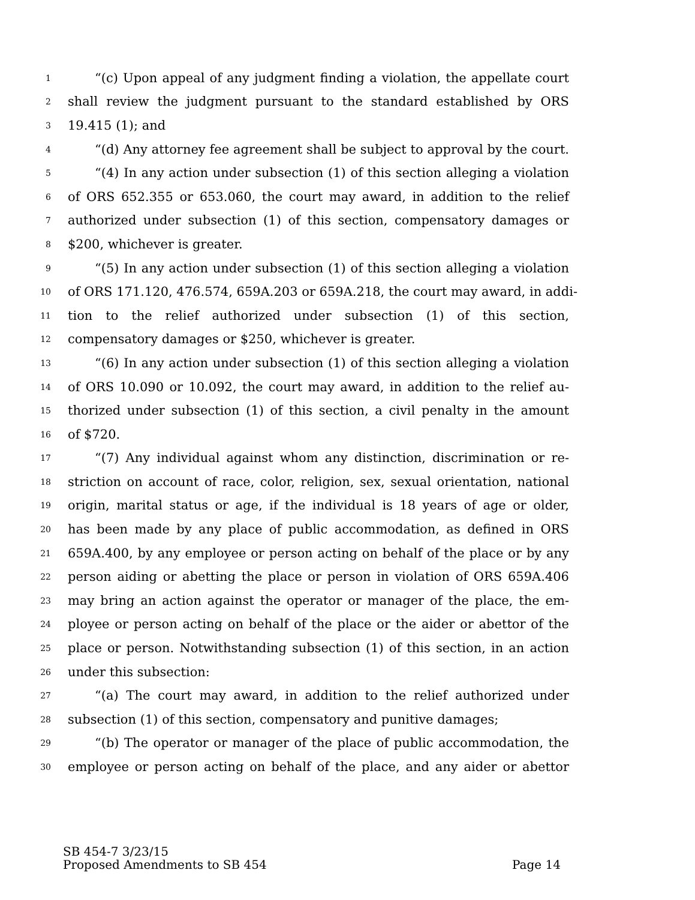1 “(c) Upon appeal of any judgment finding a violation, the appellate court
2 shall review the judgment pursuant to the standard established by ORS
3 19.415 (1); and
4 “(d) Any attorney fee agreement shall be subject to approval by the court.
5 “(4) In any action under subsection (1) of this section alleging a violation
6 of ORS 652.355 or 653.060, the court may award, in addition to the relief
7 authorized under subsection (1) of this section, compensatory damages or
8 $200, whichever is greater.
9 “(5) In any action under subsection (1) of this section alleging a violation
10 of ORS 171.120, 476.574, 659A.203 or 659A.218, the court may award, in addi-
11 tion to the relief authorized under subsection (1) of this section,
12 compensatory damages or $250, whichever is greater.
13 “(6) In any action under subsection (1) of this section alleging a violation
14 of ORS 10.090 or 10.092, the court may award, in addition to the relief au-
15 thorized under subsection (1) of this section, a civil penalty in the amount
16 of $720.
17 “(7) Any individual against whom any distinction, discrimination or re-
18 striction on account of race, color, religion, sex, sexual orientation, national
19 origin, marital status or age, if the individual is 18 years of age or older,
20 has been made by any place of public accommodation, as defined in ORS
21 659A.400, by any employee or person acting on behalf of the place or by any
22 person aiding or abetting the place or person in violation of ORS 659A.406
23 may bring an action against the operator or manager of the place, the em-
24 ployee or person acting on behalf of the place or the aider or abettor of the
25 place or person. Notwithstanding subsection (1) of this section, in an action
26 under this subsection:
27 “(a) The court may award, in addition to the relief authorized under
28 subsection (1) of this section, compensatory and punitive damages;
29 “(b) The operator or manager of the place of public accommodation, the
30 employee or person acting on behalf of the place, and any aider or abettor
SB 454-7 3/23/15
Proposed Amendments to SB 454 Page 14